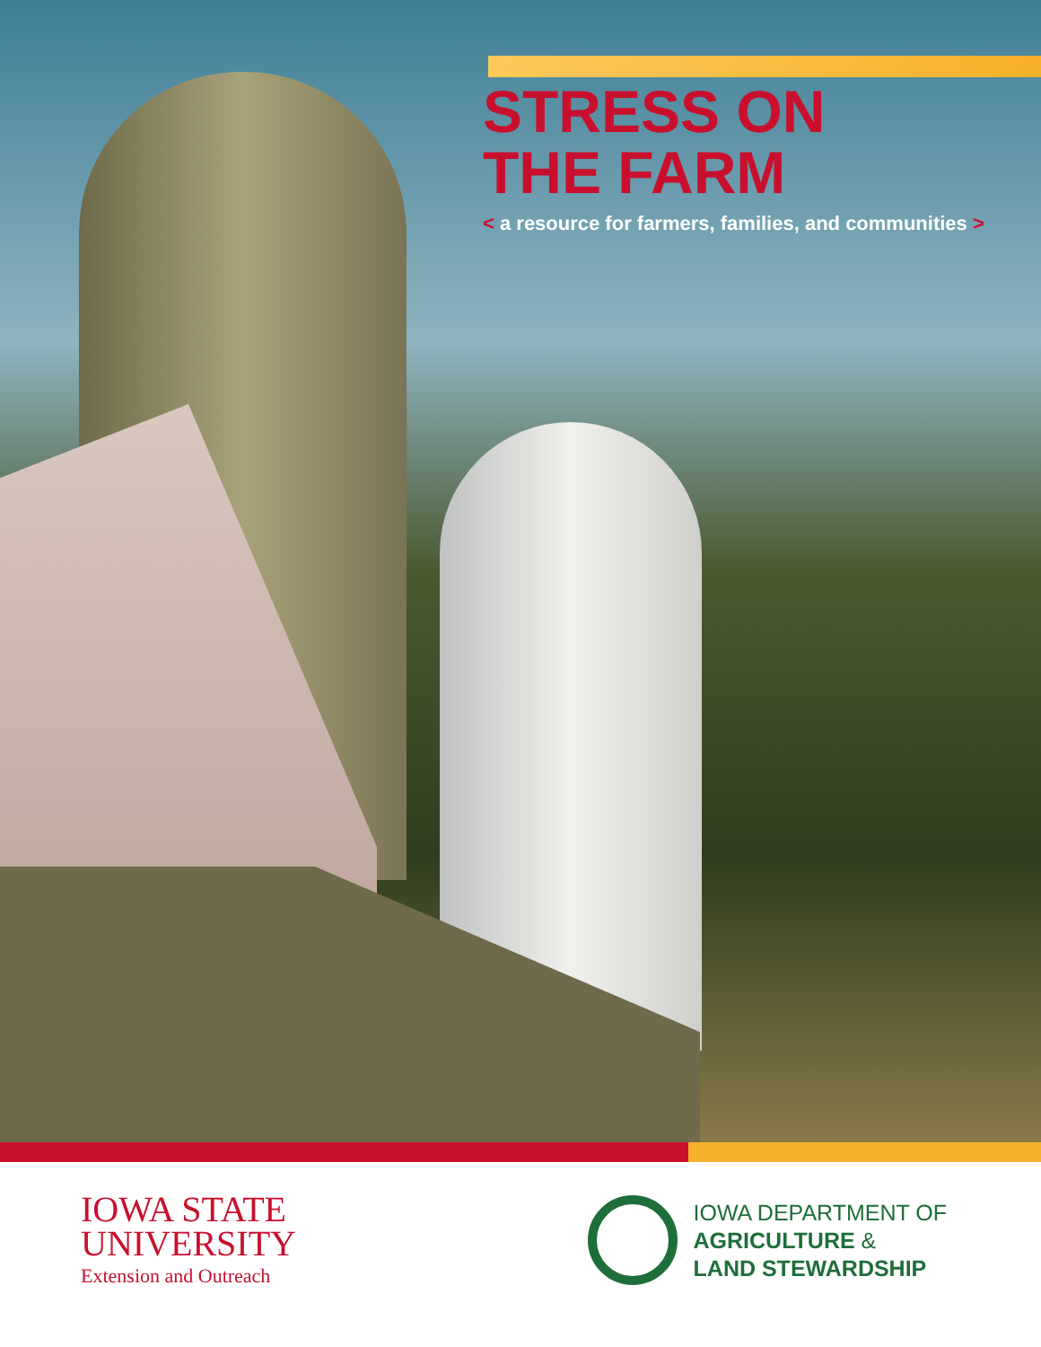STRESS ON
THE FARM
< a resource for farmers, families, and communities >
IOWA STATE
UNIVERSITY
Extension and Outreach
IOWA DEPARTMENT OF
AGRICULTURE &
LAND STEWARDSHIP